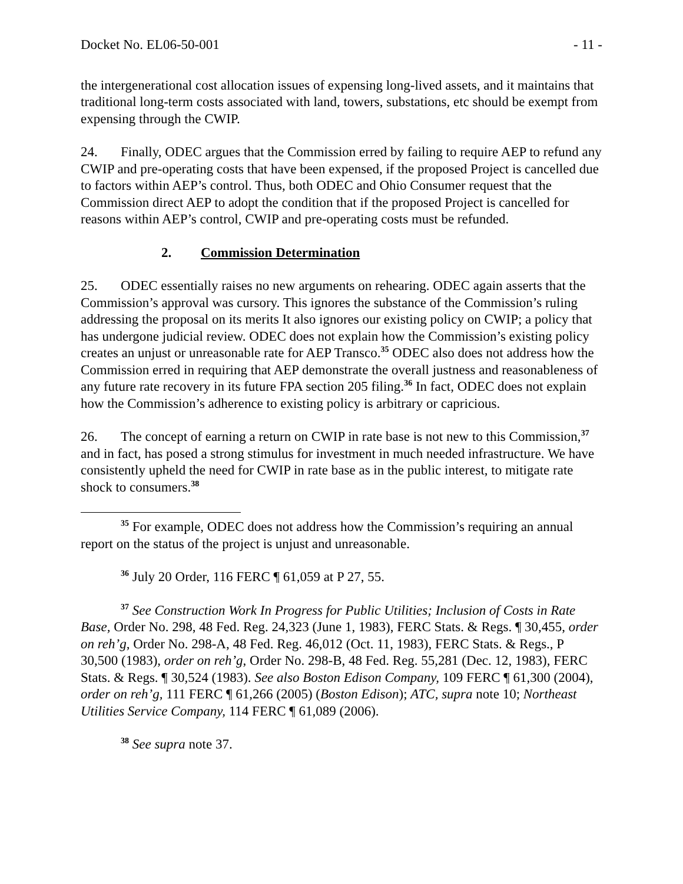Docket No. EL06-50-001 - 11 -
the intergenerational cost allocation issues of expensing long-lived assets, and it maintains that traditional long-term costs associated with land, towers, substations, etc should be exempt from expensing through the CWIP.
24. Finally, ODEC argues that the Commission erred by failing to require AEP to refund any CWIP and pre-operating costs that have been expensed, if the proposed Project is cancelled due to factors within AEP’s control. Thus, both ODEC and Ohio Consumer request that the Commission direct AEP to adopt the condition that if the proposed Project is cancelled for reasons within AEP’s control, CWIP and pre-operating costs must be refunded.
2. Commission Determination
25. ODEC essentially raises no new arguments on rehearing. ODEC again asserts that the Commission’s approval was cursory. This ignores the substance of the Commission’s ruling addressing the proposal on its merits It also ignores our existing policy on CWIP; a policy that has undergone judicial review. ODEC does not explain how the Commission’s existing policy creates an unjust or unreasonable rate for AEP Transco.<sup>35</sup> ODEC also does not address how the Commission erred in requiring that AEP demonstrate the overall justness and reasonableness of any future rate recovery in its future FPA section 205 filing.<sup>36</sup> In fact, ODEC does not explain how the Commission’s adherence to existing policy is arbitrary or capricious.
26. The concept of earning a return on CWIP in rate base is not new to this Commission,<sup>37</sup> and in fact, has posed a strong stimulus for investment in much needed infrastructure. We have consistently upheld the need for CWIP in rate base as in the public interest, to mitigate rate shock to consumers.<sup>38</sup>
<sup>35</sup> For example, ODEC does not address how the Commission’s requiring an annual report on the status of the project is unjust and unreasonable.
<sup>36</sup> July 20 Order, 116 FERC ¶ 61,059 at P 27, 55.
<sup>37</sup> See Construction Work In Progress for Public Utilities; Inclusion of Costs in Rate Base, Order No. 298, 48 Fed. Reg. 24,323 (June 1, 1983), FERC Stats. & Regs. ¶ 30,455, order on reh’g, Order No. 298-A, 48 Fed. Reg. 46,012 (Oct. 11, 1983), FERC Stats. & Regs., P 30,500 (1983), order on reh’g, Order No. 298-B, 48 Fed. Reg. 55,281 (Dec. 12, 1983), FERC Stats. & Regs. ¶ 30,524 (1983). See also Boston Edison Company, 109 FERC ¶ 61,300 (2004), order on reh’g, 111 FERC ¶ 61,266 (2005) (Boston Edison); ATC, supra note 10; Northeast Utilities Service Company, 114 FERC ¶ 61,089 (2006).
<sup>38</sup> See supra note 37.